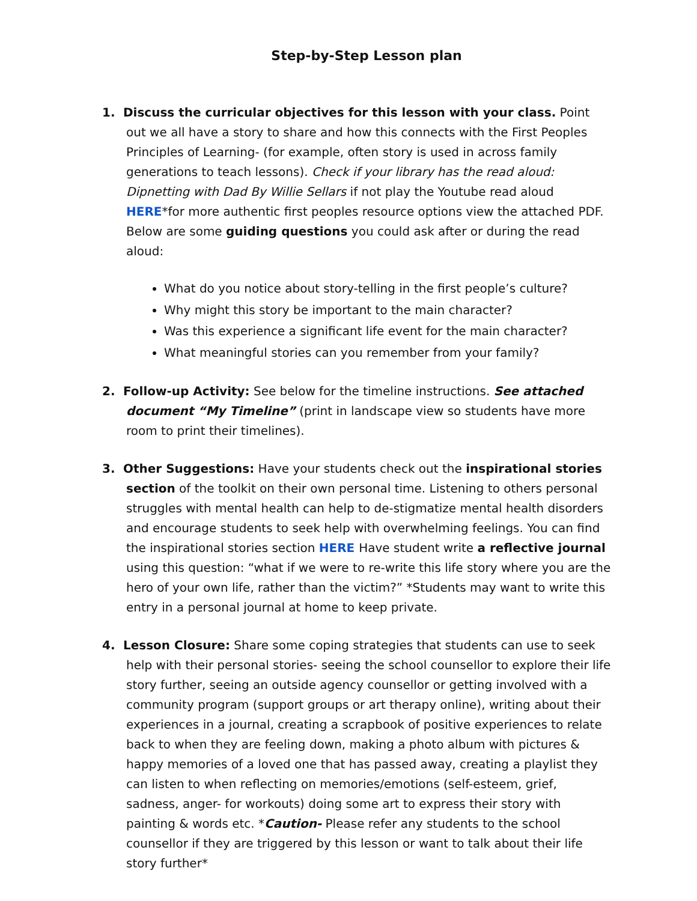Step-by-Step Lesson plan
1. Discuss the curricular objectives for this lesson with your class. Point out we all have a story to share and how this connects with the First Peoples Principles of Learning- (for example, often story is used in across family generations to teach lessons). Check if your library has the read aloud: Dipnetting with Dad By Willie Sellars if not play the Youtube read aloud HERE*for more authentic first peoples resource options view the attached PDF. Below are some guiding questions you could ask after or during the read aloud:
What do you notice about story-telling in the first people’s culture?
Why might this story be important to the main character?
Was this experience a significant life event for the main character?
What meaningful stories can you remember from your family?
2. Follow-up Activity: See below for the timeline instructions. See attached document “My Timeline” (print in landscape view so students have more room to print their timelines).
3. Other Suggestions: Have your students check out the inspirational stories section of the toolkit on their own personal time. Listening to others personal struggles with mental health can help to de-stigmatize mental health disorders and encourage students to seek help with overwhelming feelings. You can find the inspirational stories section HERE Have student write a reflective journal using this question: “what if we were to re-write this life story where you are the hero of your own life, rather than the victim?” *Students may want to write this entry in a personal journal at home to keep private.
4. Lesson Closure: Share some coping strategies that students can use to seek help with their personal stories- seeing the school counsellor to explore their life story further, seeing an outside agency counsellor or getting involved with a community program (support groups or art therapy online), writing about their experiences in a journal, creating a scrapbook of positive experiences to relate back to when they are feeling down, making a photo album with pictures & happy memories of a loved one that has passed away, creating a playlist they can listen to when reflecting on memories/emotions (self-esteem, grief, sadness, anger- for workouts) doing some art to express their story with painting & words etc. *Caution- Please refer any students to the school counsellor if they are triggered by this lesson or want to talk about their life story further*